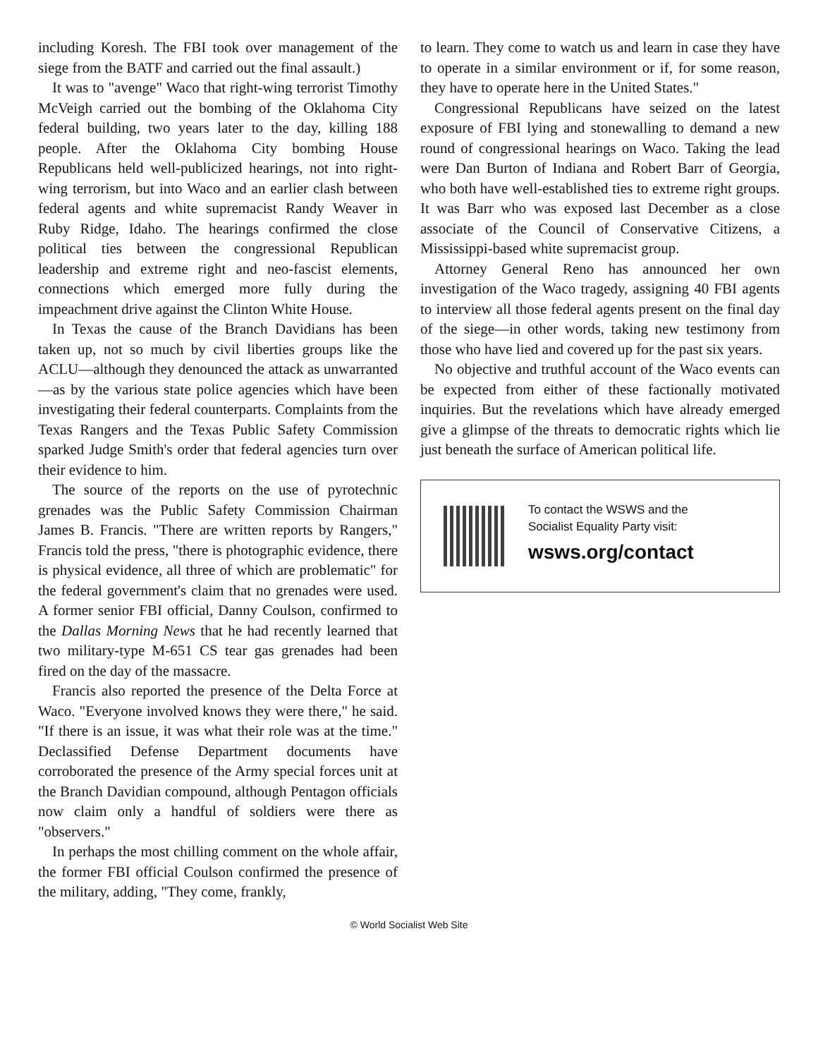including Koresh. The FBI took over management of the siege from the BATF and carried out the final assault.)
It was to "avenge" Waco that right-wing terrorist Timothy McVeigh carried out the bombing of the Oklahoma City federal building, two years later to the day, killing 188 people. After the Oklahoma City bombing House Republicans held well-publicized hearings, not into right-wing terrorism, but into Waco and an earlier clash between federal agents and white supremacist Randy Weaver in Ruby Ridge, Idaho. The hearings confirmed the close political ties between the congressional Republican leadership and extreme right and neo-fascist elements, connections which emerged more fully during the impeachment drive against the Clinton White House.
In Texas the cause of the Branch Davidians has been taken up, not so much by civil liberties groups like the ACLU—although they denounced the attack as unwarranted—as by the various state police agencies which have been investigating their federal counterparts. Complaints from the Texas Rangers and the Texas Public Safety Commission sparked Judge Smith's order that federal agencies turn over their evidence to him.
The source of the reports on the use of pyrotechnic grenades was the Public Safety Commission Chairman James B. Francis. "There are written reports by Rangers," Francis told the press, "there is photographic evidence, there is physical evidence, all three of which are problematic" for the federal government's claim that no grenades were used. A former senior FBI official, Danny Coulson, confirmed to the Dallas Morning News that he had recently learned that two military-type M-651 CS tear gas grenades had been fired on the day of the massacre.
Francis also reported the presence of the Delta Force at Waco. "Everyone involved knows they were there," he said. "If there is an issue, it was what their role was at the time." Declassified Defense Department documents have corroborated the presence of the Army special forces unit at the Branch Davidian compound, although Pentagon officials now claim only a handful of soldiers were there as "observers."
In perhaps the most chilling comment on the whole affair, the former FBI official Coulson confirmed the presence of the military, adding, "They come, frankly,
to learn. They come to watch us and learn in case they have to operate in a similar environment or if, for some reason, they have to operate here in the United States."
Congressional Republicans have seized on the latest exposure of FBI lying and stonewalling to demand a new round of congressional hearings on Waco. Taking the lead were Dan Burton of Indiana and Robert Barr of Georgia, who both have well-established ties to extreme right groups. It was Barr who was exposed last December as a close associate of the Council of Conservative Citizens, a Mississippi-based white supremacist group.
Attorney General Reno has announced her own investigation of the Waco tragedy, assigning 40 FBI agents to interview all those federal agents present on the final day of the siege—in other words, taking new testimony from those who have lied and covered up for the past six years.
No objective and truthful account of the Waco events can be expected from either of these factionally motivated inquiries. But the revelations which have already emerged give a glimpse of the threats to democratic rights which lie just beneath the surface of American political life.
To contact the WSWS and the
Socialist Equality Party visit:
wsws.org/contact
© World Socialist Web Site